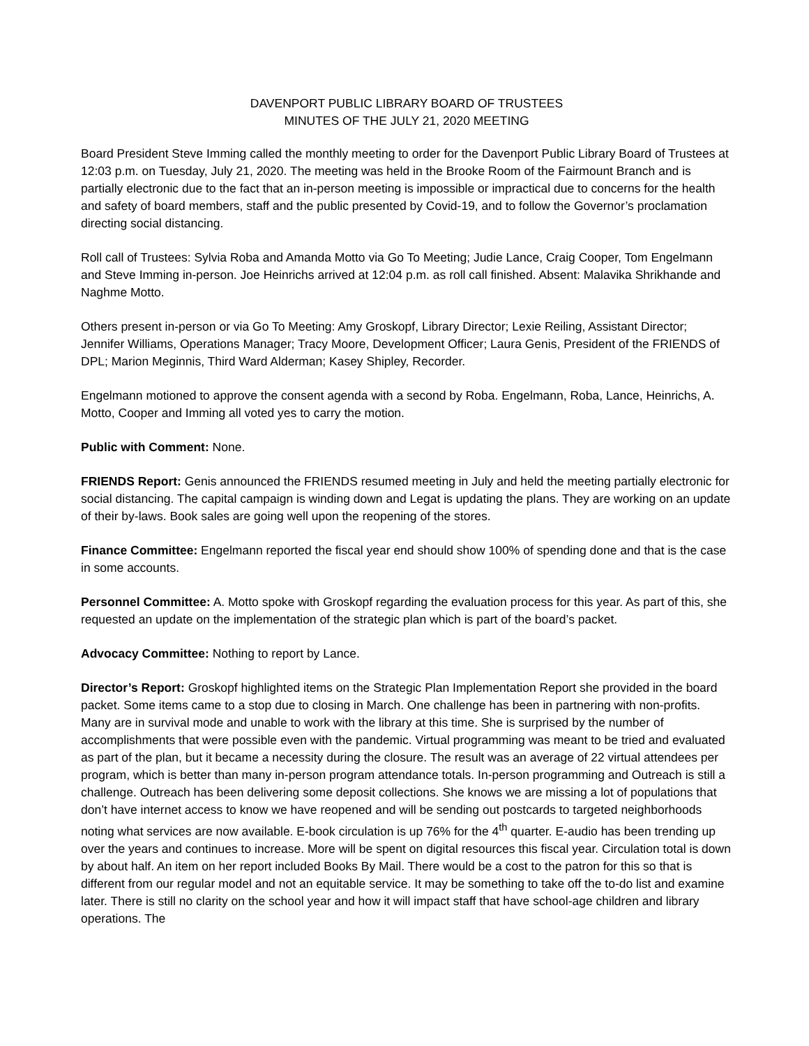DAVENPORT PUBLIC LIBRARY BOARD OF TRUSTEES
MINUTES OF THE JULY 21, 2020 MEETING
Board President Steve Imming called the monthly meeting to order for the Davenport Public Library Board of Trustees at 12:03 p.m. on Tuesday, July 21, 2020. The meeting was held in the Brooke Room of the Fairmount Branch and is partially electronic due to the fact that an in-person meeting is impossible or impractical due to concerns for the health and safety of board members, staff and the public presented by Covid-19, and to follow the Governor’s proclamation directing social distancing.
Roll call of Trustees: Sylvia Roba and Amanda Motto via Go To Meeting; Judie Lance, Craig Cooper, Tom Engelmann and Steve Imming in-person. Joe Heinrichs arrived at 12:04 p.m. as roll call finished. Absent: Malavika Shrikhande and Naghme Motto.
Others present in-person or via Go To Meeting: Amy Groskopf, Library Director; Lexie Reiling, Assistant Director; Jennifer Williams, Operations Manager; Tracy Moore, Development Officer; Laura Genis, President of the FRIENDS of DPL; Marion Meginnis, Third Ward Alderman; Kasey Shipley, Recorder.
Engelmann motioned to approve the consent agenda with a second by Roba. Engelmann, Roba, Lance, Heinrichs, A. Motto, Cooper and Imming all voted yes to carry the motion.
Public with Comment: None.
FRIENDS Report: Genis announced the FRIENDS resumed meeting in July and held the meeting partially electronic for social distancing. The capital campaign is winding down and Legat is updating the plans. They are working on an update of their by-laws. Book sales are going well upon the reopening of the stores.
Finance Committee: Engelmann reported the fiscal year end should show 100% of spending done and that is the case in some accounts.
Personnel Committee: A. Motto spoke with Groskopf regarding the evaluation process for this year. As part of this, she requested an update on the implementation of the strategic plan which is part of the board’s packet.
Advocacy Committee: Nothing to report by Lance.
Director’s Report: Groskopf highlighted items on the Strategic Plan Implementation Report she provided in the board packet. Some items came to a stop due to closing in March. One challenge has been in partnering with non-profits. Many are in survival mode and unable to work with the library at this time. She is surprised by the number of accomplishments that were possible even with the pandemic. Virtual programming was meant to be tried and evaluated as part of the plan, but it became a necessity during the closure. The result was an average of 22 virtual attendees per program, which is better than many in-person program attendance totals. In-person programming and Outreach is still a challenge. Outreach has been delivering some deposit collections. She knows we are missing a lot of populations that don’t have internet access to know we have reopened and will be sending out postcards to targeted neighborhoods noting what services are now available. E-book circulation is up 76% for the 4<sup>th</sup> quarter. E-audio has been trending up over the years and continues to increase. More will be spent on digital resources this fiscal year. Circulation total is down by about half. An item on her report included Books By Mail. There would be a cost to the patron for this so that is different from our regular model and not an equitable service. It may be something to take off the to-do list and examine later. There is still no clarity on the school year and how it will impact staff that have school-age children and library operations. The